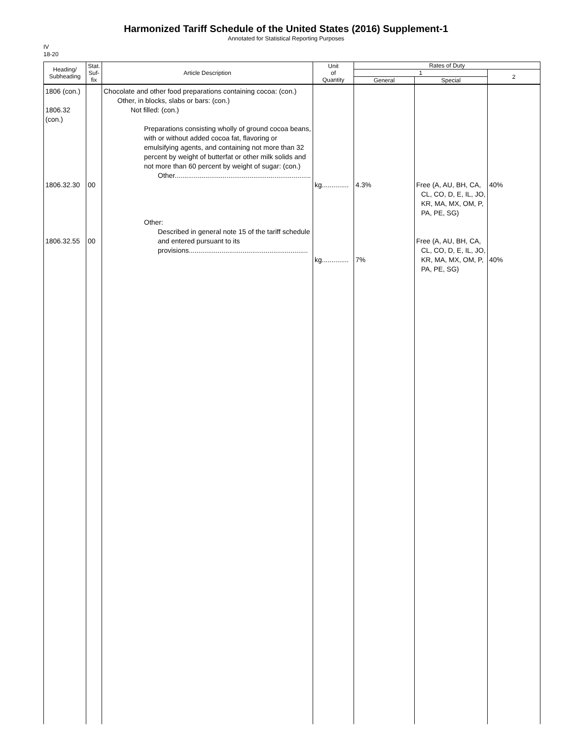Harmonized Tariff Schedule of the United States (2016) Supplement-1
Annotated for Statistical Reporting Purposes
IV
18-20
| Heading/ Subheading | Stat. Suf- fix | Article Description | Unit of Quantity | Rates of Duty | | |
| --- | --- | --- | --- | --- | --- | --- |
| | | | | 1 | | 2 |
| | | | | General | Special | |
| 1806 (con.) 1806.32 (con.) 1806.32.30 1806.32.55 | 00 00 | Chocolate and other food preparations containing cocoa: (con.) Other, in blocks, slabs or bars: (con.) Not filled: (con.) Preparations consisting wholly of ground cocoa beans, with or without added cocoa fat, flavoring or emulsifying agents, and containing not more than 32 percent by weight of butterfat or other milk solids and not more than 60 percent by weight of sugar: (con.) Other....................................................................... Other: Described in general note 15 of the tariff schedule and entered pursuant to its provisions.............................................................. | kg.............. kg.............. | 4.3% 7% | Free (A, AU, BH, CA, CL, CO, D, E, IL, JO, KR, MA, MX, OM, P, PA, PE, SG) Free (A, AU, BH, CA, CL, CO, D, E, IL, JO, KR, MA, MX, OM, P, PA, PE, SG) | 40% 40% |